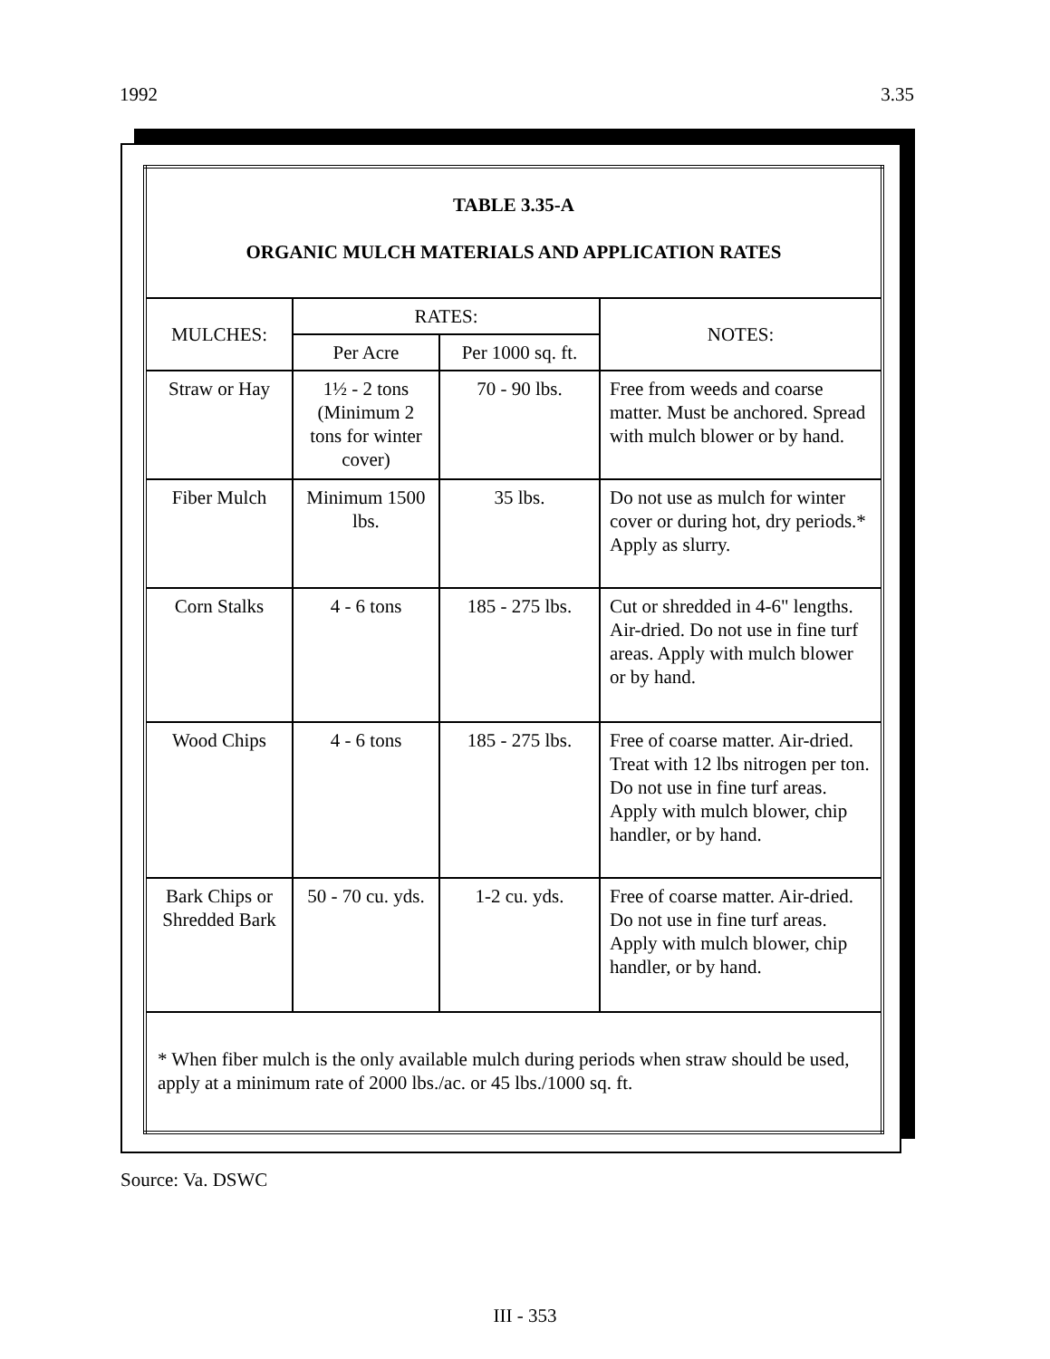1992 3.35
| TABLE 3.35-A ORGANIC MULCH MATERIALS AND APPLICATION RATES | | | |
| MULCHES: | RATES: | | NOTES: |
| | Per Acre | Per 1000 sq. ft. | |
| Straw or Hay | 1½ - 2 tons (Minimum 2 tons for winter cover) | 70 - 90 lbs. | Free from weeds and coarse matter. Must be anchored. Spread with mulch blower or by hand. |
| Fiber Mulch | Minimum 1500 lbs. | 35 lbs. | Do not use as mulch for winter cover or during hot, dry periods.* Apply as slurry. |
| Corn Stalks | 4 - 6 tons | 185 - 275 lbs. | Cut or shredded in 4-6" lengths. Air-dried. Do not use in fine turf areas. Apply with mulch blower or by hand. |
| Wood Chips | 4 - 6 tons | 185 - 275 lbs. | Free of coarse matter. Air-dried. Treat with 12 lbs nitrogen per ton. Do not use in fine turf areas. Apply with mulch blower, chip handler, or by hand. |
| Bark Chips or Shredded Bark | 50 - 70 cu. yds. | 1-2 cu. yds. | Free of coarse matter. Air-dried. Do not use in fine turf areas. Apply with mulch blower, chip handler, or by hand. |
| * When fiber mulch is the only available mulch during periods when straw should be used, apply at a minimum rate of 2000 lbs./ac. or 45 lbs./1000 sq. ft. | | | |
Source: Va. DSWC
III - 353